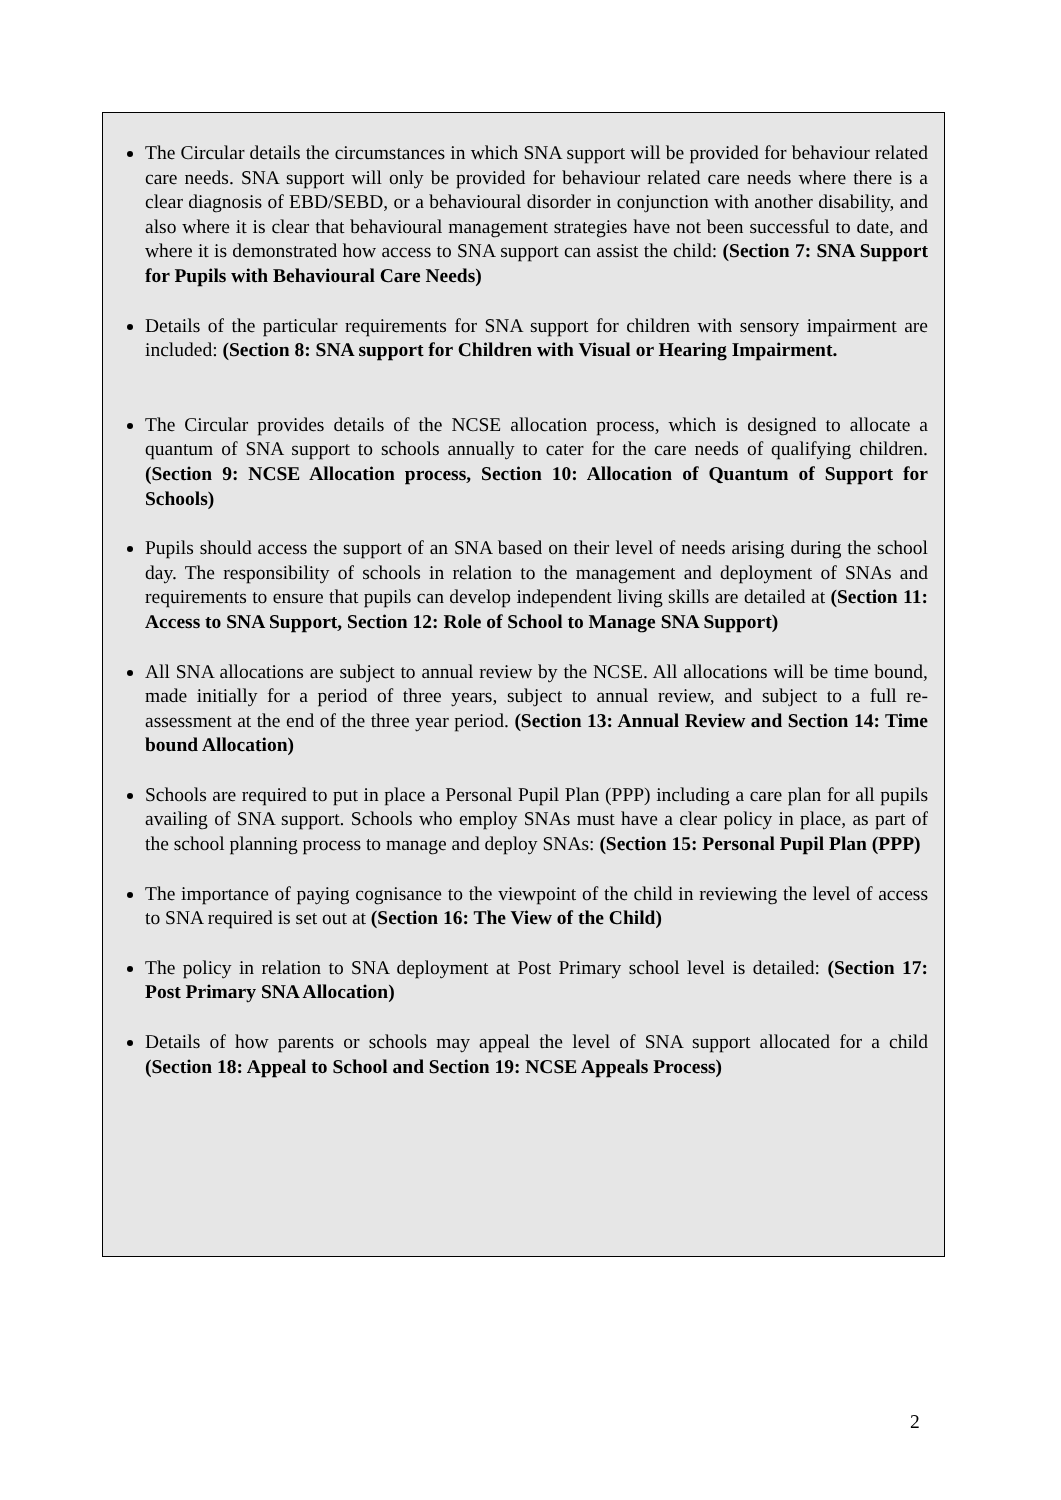The Circular details the circumstances in which SNA support will be provided for behaviour related care needs. SNA support will only be provided for behaviour related care needs where there is a clear diagnosis of EBD/SEBD, or a behavioural disorder in conjunction with another disability, and also where it is clear that behavioural management strategies have not been successful to date, and where it is demonstrated how access to SNA support can assist the child: (Section 7: SNA Support for Pupils with Behavioural Care Needs)
Details of the particular requirements for SNA support for children with sensory impairment are included: (Section 8: SNA support for Children with Visual or Hearing Impairment.
The Circular provides details of the NCSE allocation process, which is designed to allocate a quantum of SNA support to schools annually to cater for the care needs of qualifying children. (Section 9: NCSE Allocation process, Section 10: Allocation of Quantum of Support for Schools)
Pupils should access the support of an SNA based on their level of needs arising during the school day. The responsibility of schools in relation to the management and deployment of SNAs and requirements to ensure that pupils can develop independent living skills are detailed at (Section 11: Access to SNA Support, Section 12: Role of School to Manage SNA Support)
All SNA allocations are subject to annual review by the NCSE. All allocations will be time bound, made initially for a period of three years, subject to annual review, and subject to a full re-assessment at the end of the three year period. (Section 13: Annual Review and Section 14: Time bound Allocation)
Schools are required to put in place a Personal Pupil Plan (PPP) including a care plan for all pupils availing of SNA support. Schools who employ SNAs must have a clear policy in place, as part of the school planning process to manage and deploy SNAs: (Section 15: Personal Pupil Plan (PPP)
The importance of paying cognisance to the viewpoint of the child in reviewing the level of access to SNA required is set out at (Section 16: The View of the Child)
The policy in relation to SNA deployment at Post Primary school level is detailed: (Section 17: Post Primary SNA Allocation)
Details of how parents or schools may appeal the level of SNA support allocated for a child (Section 18: Appeal to School and Section 19: NCSE Appeals Process)
2